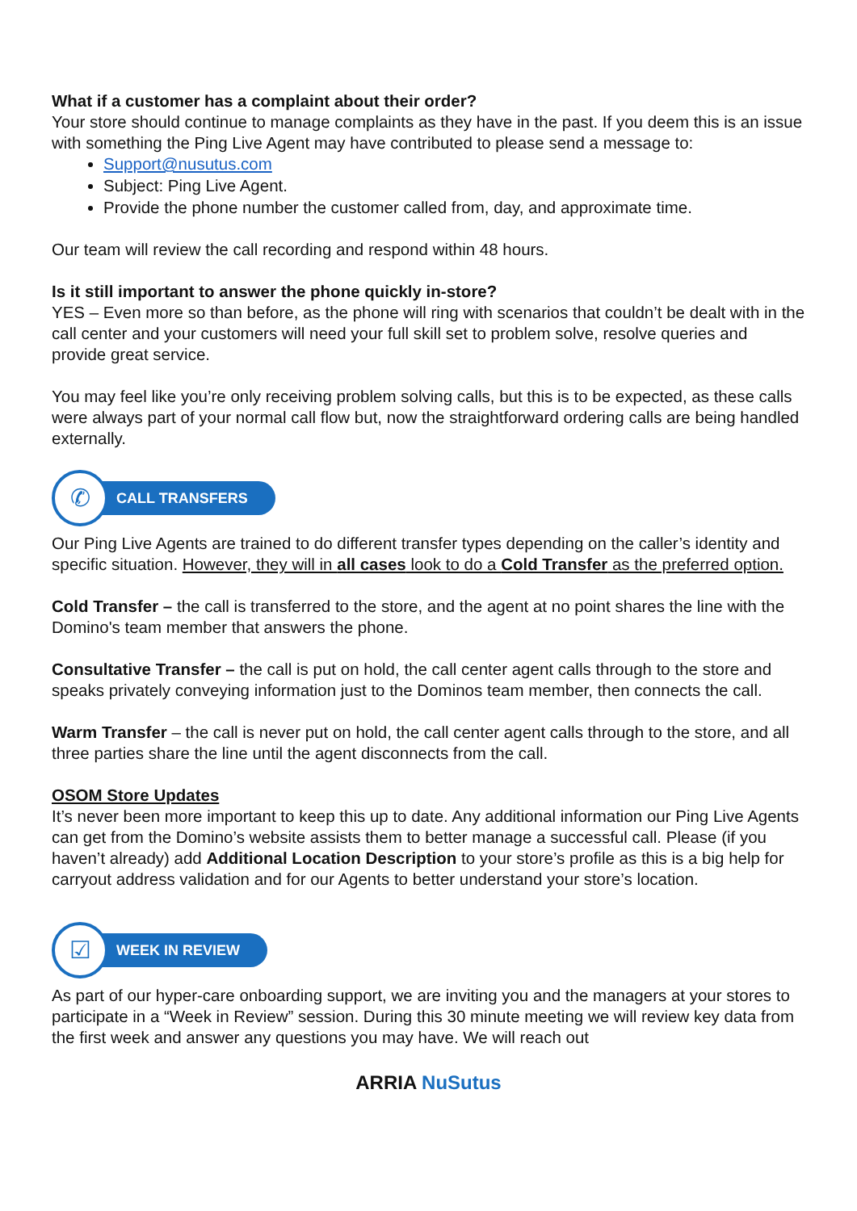What if a customer has a complaint about their order?
Your store should continue to manage complaints as they have in the past. If you deem this is an issue with something the Ping Live Agent may have contributed to please send a message to:
Support@nusutus.com
Subject: Ping Live Agent.
Provide the phone number the customer called from, day, and approximate time.
Our team will review the call recording and respond within 48 hours.
Is it still important to answer the phone quickly in-store?
YES – Even more so than before, as the phone will ring with scenarios that couldn’t be dealt with in the call center and your customers will need your full skill set to problem solve, resolve queries and provide great service.
You may feel like you’re only receiving problem solving calls, but this is to be expected, as these calls were always part of your normal call flow but, now the straightforward ordering calls are being handled externally.
✆
CALL TRANSFERS
Our Ping Live Agents are trained to do different transfer types depending on the caller’s identity and specific situation. However, they will in all cases look to do a Cold Transfer as the preferred option.
Cold Transfer – the call is transferred to the store, and the agent at no point shares the line with the Domino's team member that answers the phone.
Consultative Transfer – the call is put on hold, the call center agent calls through to the store and speaks privately conveying information just to the Dominos team member, then connects the call.
Warm Transfer – the call is never put on hold, the call center agent calls through to the store, and all three parties share the line until the agent disconnects from the call.
OSOM Store Updates
It’s never been more important to keep this up to date. Any additional information our Ping Live Agents can get from the Domino’s website assists them to better manage a successful call. Please (if you haven’t already) add Additional Location Description to your store’s profile as this is a big help for carryout address validation and for our Agents to better understand your store’s location.
☑
WEEK IN REVIEW
As part of our hyper-care onboarding support, we are inviting you and the managers at your stores to participate in a “Week in Review” session. During this 30 minute meeting we will review key data from the first week and answer any questions you may have. We will reach out
ARRIA NuSutus